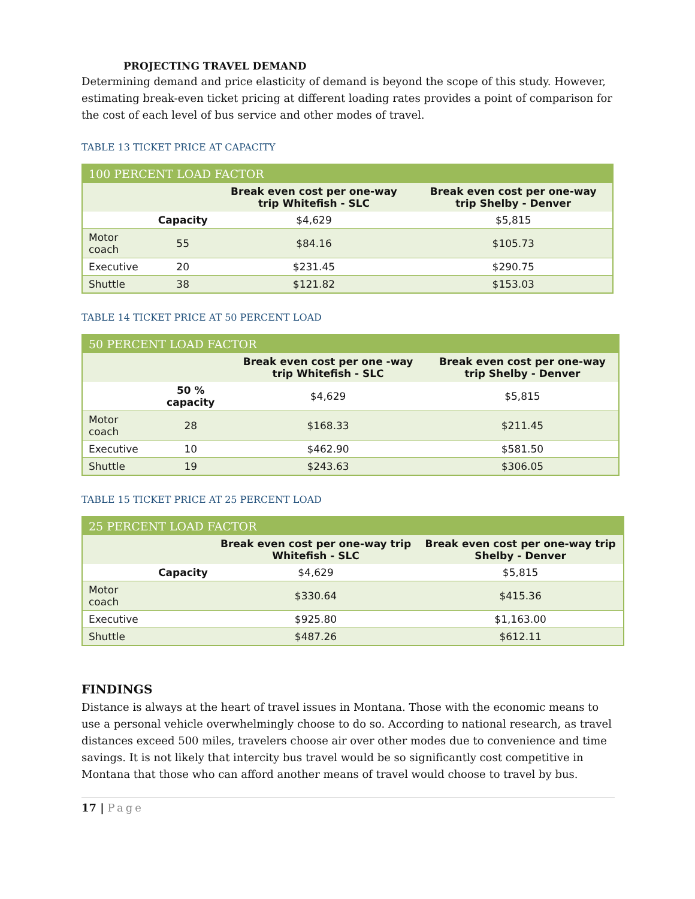PROJECTING TRAVEL DEMAND
Determining demand and price elasticity of demand is beyond the scope of this study. However, estimating break-even ticket pricing at different loading rates provides a point of comparison for the cost of each level of bus service and other modes of travel.
TABLE 13 TICKET PRICE AT CAPACITY
| 100 PERCENT LOAD FACTOR | | | |
| --- | --- | --- | --- |
| | | Break even cost per one-way trip Whitefish - SLC | Break even cost per one-way trip Shelby - Denver |
| | Capacity | $4,629 | $5,815 |
| Motor coach | 55 | $84.16 | $105.73 |
| Executive | 20 | $231.45 | $290.75 |
| Shuttle | 38 | $121.82 | $153.03 |
TABLE 14 TICKET PRICE AT 50 PERCENT LOAD
| 50 PERCENT LOAD FACTOR | | | |
| --- | --- | --- | --- |
| | | Break even cost per one -way trip Whitefish - SLC | Break even cost per one-way trip Shelby - Denver |
| | 50 % capacity | $4,629 | $5,815 |
| Motor coach | 28 | $168.33 | $211.45 |
| Executive | 10 | $462.90 | $581.50 |
| Shuttle | 19 | $243.63 | $306.05 |
TABLE 15 TICKET PRICE AT 25 PERCENT LOAD
| 25 PERCENT LOAD FACTOR | | | |
| --- | --- | --- | --- |
| | | Break even cost per one-way trip Whitefish - SLC | Break even cost per one-way trip Shelby - Denver |
| | Capacity | $4,629 | $5,815 |
| Motor coach | | $330.64 | $415.36 |
| Executive | | $925.80 | $1,163.00 |
| Shuttle | | $487.26 | $612.11 |
FINDINGS
Distance is always at the heart of travel issues in Montana. Those with the economic means to use a personal vehicle overwhelmingly choose to do so. According to national research, as travel distances exceed 500 miles, travelers choose air over other modes due to convenience and time savings. It is not likely that intercity bus travel would be so significantly cost competitive in Montana that those who can afford another means of travel would choose to travel by bus.
17 | Page